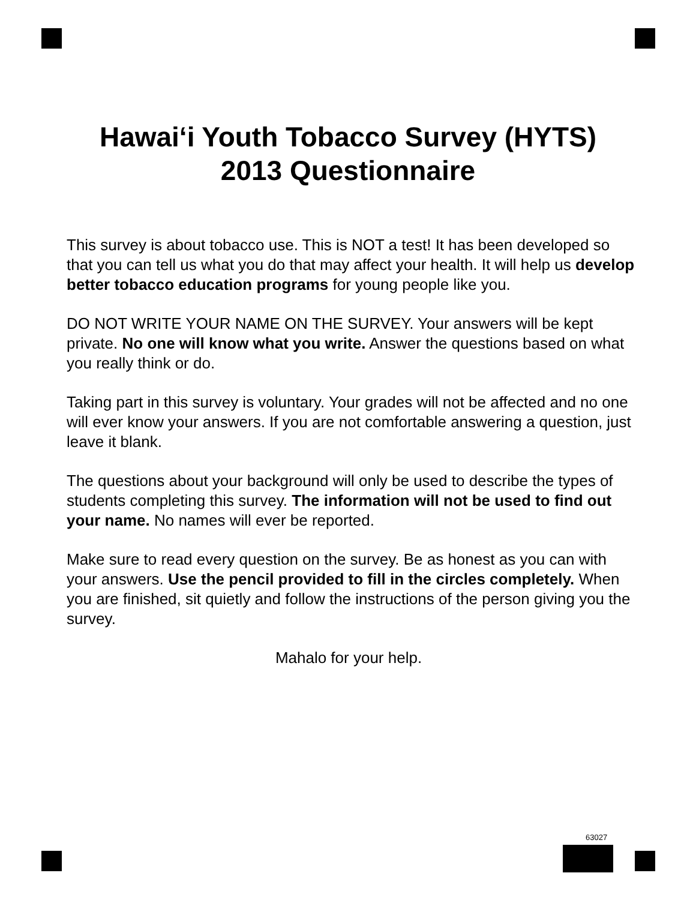Hawai‘i Youth Tobacco Survey (HYTS)
2013 Questionnaire
This survey is about tobacco use. This is NOT a test! It has been developed so that you can tell us what you do that may affect your health. It will help us develop better tobacco education programs for young people like you.
DO NOT WRITE YOUR NAME ON THE SURVEY. Your answers will be kept private. No one will know what you write. Answer the questions based on what you really think or do.
Taking part in this survey is voluntary. Your grades will not be affected and no one will ever know your answers. If you are not comfortable answering a question, just leave it blank.
The questions about your background will only be used to describe the types of students completing this survey. The information will not be used to find out your name. No names will ever be reported.
Make sure to read every question on the survey. Be as honest as you can with your answers. Use the pencil provided to fill in the circles completely. When you are finished, sit quietly and follow the instructions of the person giving you the survey.
Mahalo for your help.
63027